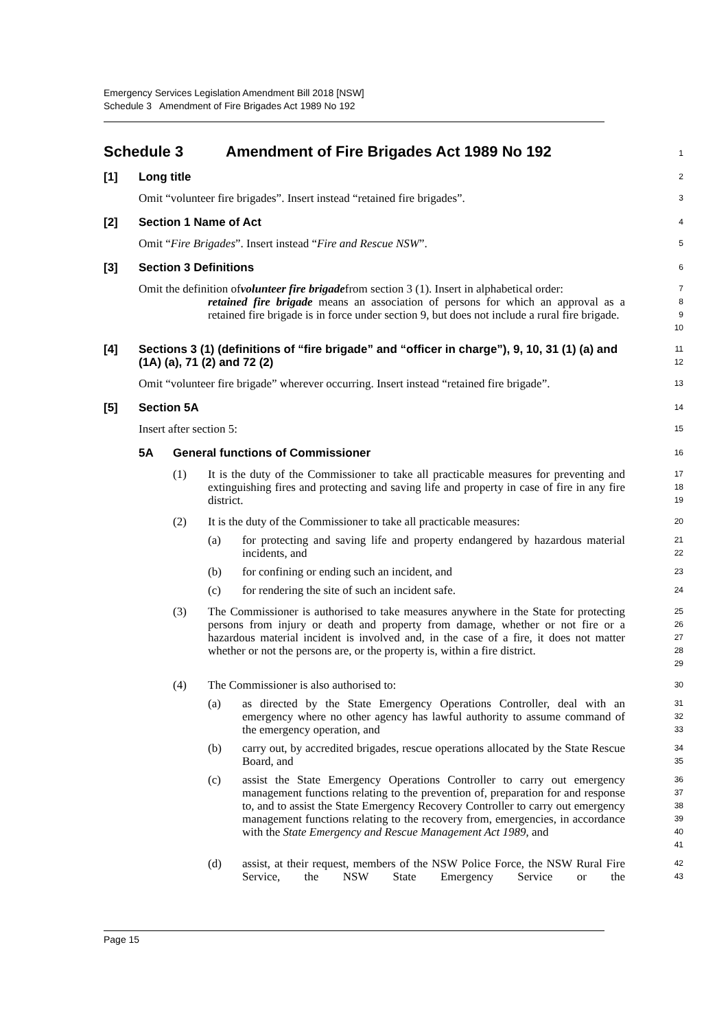Emergency Services Legislation Amendment Bill 2018 [NSW]
Schedule 3 Amendment of Fire Brigades Act 1989 No 192
Schedule 3 Amendment of Fire Brigades Act 1989 No 192
1
[1] Long title
2
Omit “volunteer fire brigades”. Insert instead “retained fire brigades”.
3
[2] Section 1 Name of Act
4
Omit “Fire Brigades”. Insert instead “Fire and Rescue NSW”.
5
[3] Section 3 Definitions
6
Omit the definition of volunteer fire brigade from section 3 (1). Insert in alphabetical order:
7
retained fire brigade means an association of persons for which an approval as a retained fire brigade is in force under section 9, but does not include a rural fire brigade.
8
9
10
[4] Sections 3 (1) (definitions of “fire brigade” and “officer in charge”), 9, 10, 31 (1) (a) and (1A) (a), 71 (2) and 72 (2)
11
12
Omit “volunteer fire brigade” wherever occurring. Insert instead “retained fire brigade”.
13
[5] Section 5A
14
Insert after section 5:
15
5A General functions of Commissioner
16
(1) It is the duty of the Commissioner to take all practicable measures for preventing and extinguishing fires and protecting and saving life and property in case of fire in any fire district.
17
18
19
(2) It is the duty of the Commissioner to take all practicable measures:
20
(a) for protecting and saving life and property endangered by hazardous material incidents, and
21
22
(b) for confining or ending such an incident, and
23
(c) for rendering the site of such an incident safe.
24
(3) The Commissioner is authorised to take measures anywhere in the State for protecting persons from injury or death and property from damage, whether or not fire or a hazardous material incident is involved and, in the case of a fire, it does not matter whether or not the persons are, or the property is, within a fire district.
25
26
27
28
29
(4) The Commissioner is also authorised to:
30
(a) as directed by the State Emergency Operations Controller, deal with an emergency where no other agency has lawful authority to assume command of the emergency operation, and
31
32
33
(b) carry out, by accredited brigades, rescue operations allocated by the State Rescue Board, and
34
35
(c) assist the State Emergency Operations Controller to carry out emergency management functions relating to the prevention of, preparation for and response to, and to assist the State Emergency Recovery Controller to carry out emergency management functions relating to the recovery from, emergencies, in accordance with the State Emergency and Rescue Management Act 1989, and
36
37
38
39
40
41
(d) assist, at their request, members of the NSW Police Force, the NSW Rural Fire Service, the NSW State Emergency Service or the
42
43
Page 15